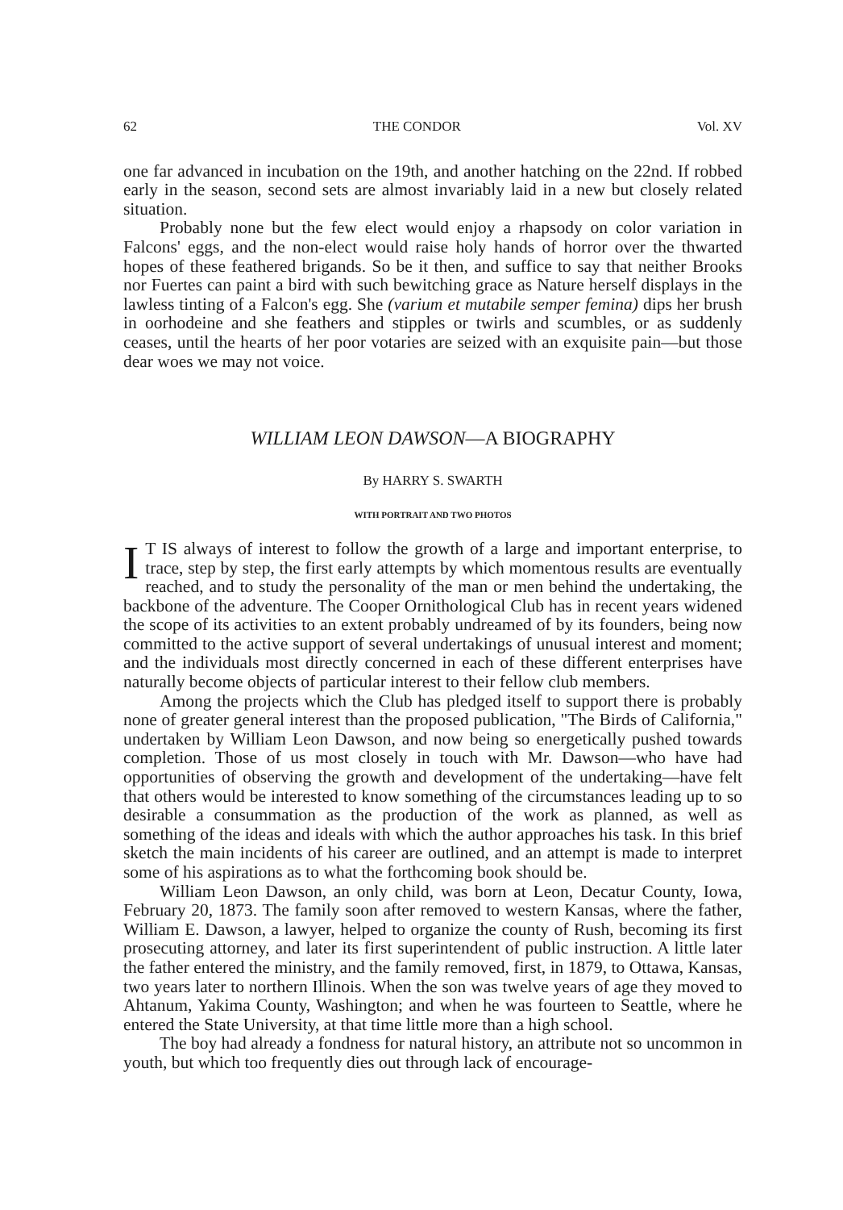62 THE CONDOR Vol. XV
one far advanced in incubation on the 19th, and another hatching on the 22nd. If robbed early in the season, second sets are almost invariably laid in a new but closely related situation.
Probably none but the few elect would enjoy a rhapsody on color variation in Falcons' eggs, and the non-elect would raise holy hands of horror over the thwarted hopes of these feathered brigands. So be it then, and suffice to say that neither Brooks nor Fuertes can paint a bird with such bewitching grace as Nature herself displays in the lawless tinting of a Falcon's egg. She (varium et mutabile semper femina) dips her brush in oorhodeine and she feathers and stipples or twirls and scumbles, or as suddenly ceases, until the hearts of her poor votaries are seized with an exquisite pain—but those dear woes we may not voice.
WILLIAM LEON DAWSON—A BIOGRAPHY
By HARRY S. SWARTH
WITH PORTRAIT AND TWO PHOTOS
IT IS always of interest to follow the growth of a large and important enterprise, to trace, step by step, the first early attempts by which momentous results are eventually reached, and to study the personality of the man or men behind the undertaking, the backbone of the adventure. The Cooper Ornithological Club has in recent years widened the scope of its activities to an extent probably undreamed of by its founders, being now committed to the active support of several undertakings of unusual interest and moment; and the individuals most directly concerned in each of these different enterprises have naturally become objects of particular interest to their fellow club members.
Among the projects which the Club has pledged itself to support there is probably none of greater general interest than the proposed publication, "The Birds of California," undertaken by William Leon Dawson, and now being so energetically pushed towards completion. Those of us most closely in touch with Mr. Dawson—who have had opportunities of observing the growth and development of the undertaking—have felt that others would be interested to know something of the circumstances leading up to so desirable a consummation as the production of the work as planned, as well as something of the ideas and ideals with which the author approaches his task. In this brief sketch the main incidents of his career are outlined, and an attempt is made to interpret some of his aspirations as to what the forthcoming book should be.
William Leon Dawson, an only child, was born at Leon, Decatur County, Iowa, February 20, 1873. The family soon after removed to western Kansas, where the father, William E. Dawson, a lawyer, helped to organize the county of Rush, becoming its first prosecuting attorney, and later its first superintendent of public instruction. A little later the father entered the ministry, and the family removed, first, in 1879, to Ottawa, Kansas, two years later to northern Illinois. When the son was twelve years of age they moved to Ahtanum, Yakima County, Washington; and when he was fourteen to Seattle, where he entered the State University, at that time little more than a high school.
The boy had already a fondness for natural history, an attribute not so uncommon in youth, but which too frequently dies out through lack of encourage-